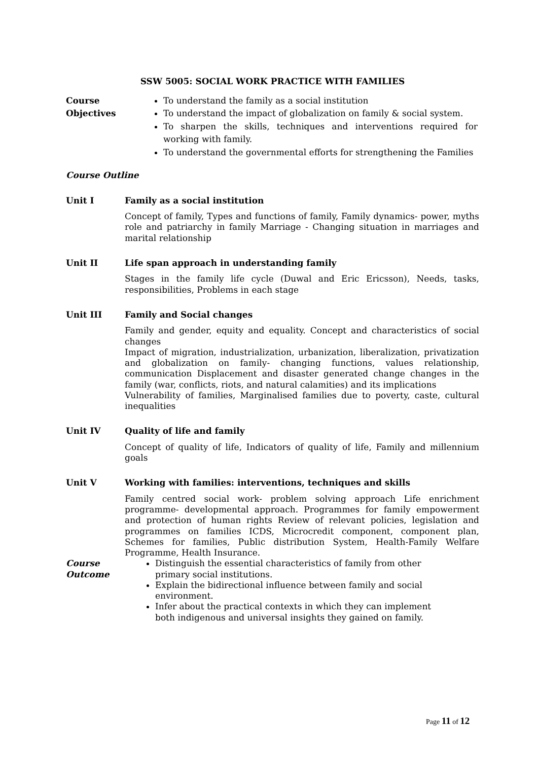SSW 5005: SOCIAL WORK PRACTICE WITH FAMILIES
Course Objectives
To understand the family as a social institution
To understand the impact of globalization on family & social system.
To sharpen the skills, techniques and interventions required for working with family.
To understand the governmental efforts for strengthening the Families
Course Outline
Unit I Family as a social institution
Concept of family, Types and functions of family, Family dynamics- power, myths role and patriarchy in family Marriage - Changing situation in marriages and marital relationship
Unit II Life span approach in understanding family
Stages in the family life cycle (Duwal and Eric Ericsson), Needs, tasks, responsibilities, Problems in each stage
Unit III Family and Social changes
Family and gender, equity and equality. Concept and characteristics of social changes
Impact of migration, industrialization, urbanization, liberalization, privatization and globalization on family- changing functions, values relationship, communication Displacement and disaster generated change changes in the family (war, conflicts, riots, and natural calamities) and its implications
Vulnerability of families, Marginalised families due to poverty, caste, cultural inequalities
Unit IV Quality of life and family
Concept of quality of life, Indicators of quality of life, Family and millennium goals
Unit V Working with families: interventions, techniques and skills
Family centred social work- problem solving approach Life enrichment programme- developmental approach. Programmes for family empowerment and protection of human rights Review of relevant policies, legislation and programmes on families ICDS, Microcredit component, component plan, Schemes for families, Public distribution System, Health-Family Welfare Programme, Health Insurance.
Course Outcome
Distinguish the essential characteristics of family from other primary social institutions.
Explain the bidirectional influence between family and social environment.
Infer about the practical contexts in which they can implement both indigenous and universal insights they gained on family.
Page 11 of 12